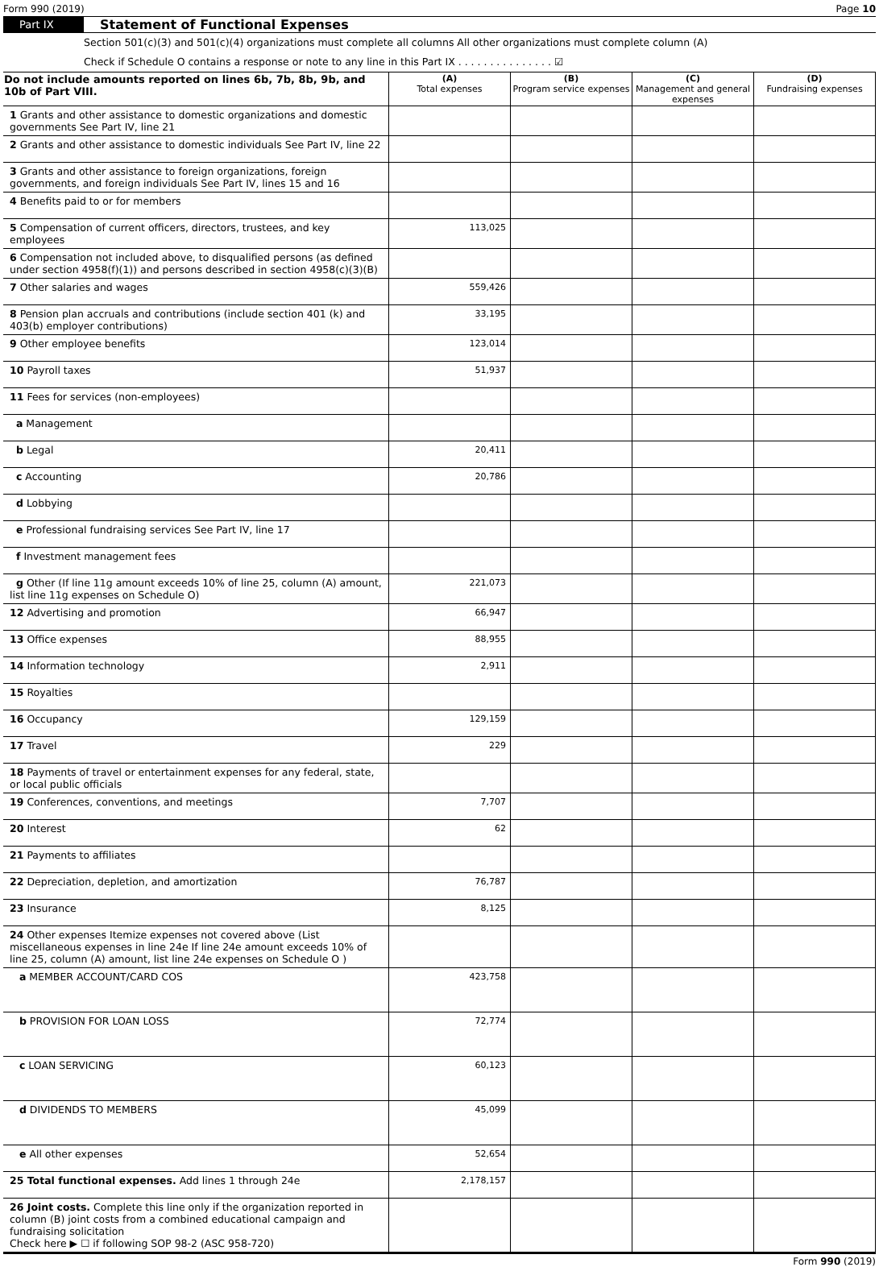Form 990 (2019) Page 10
Part IX Statement of Functional Expenses
Section 501(c)(3) and 501(c)(4) organizations must complete all columns All other organizations must complete column (A)
Check if Schedule O contains a response or note to any line in this Part IX . . . . . . . . . . . . . . . ☑
| Do not include amounts reported on lines 6b, 7b, 8b, 9b, and 10b of Part VIII. | (A) Total expenses | (B) Program service expenses | (C) Management and general expenses | (D) Fundraising expenses |
| --- | --- | --- | --- | --- |
| 1 Grants and other assistance to domestic organizations and domestic governments See Part IV, line 21 | | | | |
| 2 Grants and other assistance to domestic individuals See Part IV, line 22 | | | | |
| 3 Grants and other assistance to foreign organizations, foreign governments, and foreign individuals See Part IV, lines 15 and 16 | | | | |
| 4 Benefits paid to or for members | | | | |
| 5 Compensation of current officers, directors, trustees, and key employees | 113,025 | | | |
| 6 Compensation not included above, to disqualified persons (as defined under section 4958(f)(1)) and persons described in section 4958(c)(3)(B) | | | | |
| 7 Other salaries and wages | 559,426 | | | |
| 8 Pension plan accruals and contributions (include section 401 (k) and 403(b) employer contributions) | 33,195 | | | |
| 9 Other employee benefits | 123,014 | | | |
| 10 Payroll taxes | 51,937 | | | |
| 11 Fees for services (non-employees) | | | | |
| a Management | | | | |
| b Legal | 20,411 | | | |
| c Accounting | 20,786 | | | |
| d Lobbying | | | | |
| e Professional fundraising services See Part IV, line 17 | | | | |
| f Investment management fees | | | | |
| g Other (If line 11g amount exceeds 10% of line 25, column (A) amount, list line 11g expenses on Schedule O) | 221,073 | | | |
| 12 Advertising and promotion | 66,947 | | | |
| 13 Office expenses | 88,955 | | | |
| 14 Information technology | 2,911 | | | |
| 15 Royalties | | | | |
| 16 Occupancy | 129,159 | | | |
| 17 Travel | 229 | | | |
| 18 Payments of travel or entertainment expenses for any federal, state, or local public officials | | | | |
| 19 Conferences, conventions, and meetings | 7,707 | | | |
| 20 Interest | 62 | | | |
| 21 Payments to affiliates | | | | |
| 22 Depreciation, depletion, and amortization | 76,787 | | | |
| 23 Insurance | 8,125 | | | |
| 24 Other expenses Itemize expenses not covered above (List miscellaneous expenses in line 24e If line 24e amount exceeds 10% of line 25, column (A) amount, list line 24e expenses on Schedule O ) | | | | |
| a MEMBER ACCOUNT/CARD COS | 423,758 | | | |
| b PROVISION FOR LOAN LOSS | 72,774 | | | |
| c LOAN SERVICING | 60,123 | | | |
| d DIVIDENDS TO MEMBERS | 45,099 | | | |
| e All other expenses | 52,654 | | | |
| 25 Total functional expenses. Add lines 1 through 24e | 2,178,157 | | | |
| 26 Joint costs. Complete this line only if the organization reported in column (B) joint costs from a combined educational campaign and fundraising solicitation Check here ▶ ☐ if following SOP 98-2 (ASC 958-720) | | | | |
Form 990 (2019)